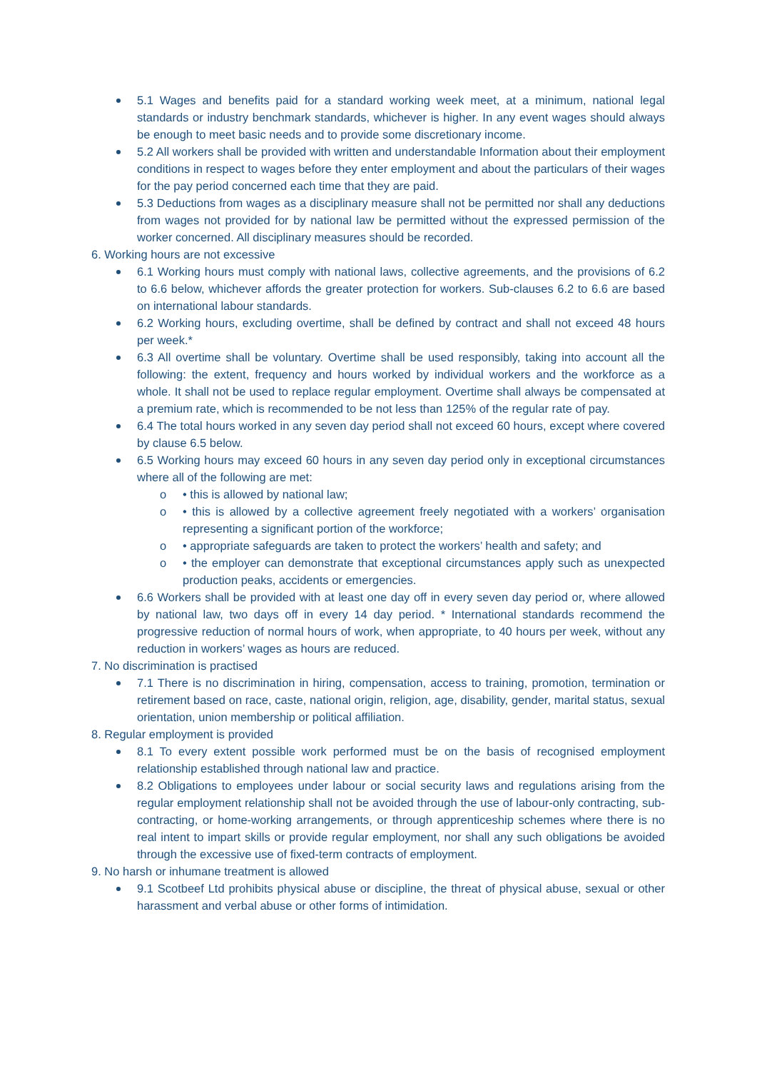5.1 Wages and benefits paid for a standard working week meet, at a minimum, national legal standards or industry benchmark standards, whichever is higher. In any event wages should always be enough to meet basic needs and to provide some discretionary income.
5.2 All workers shall be provided with written and understandable Information about their employment conditions in respect to wages before they enter employment and about the particulars of their wages for the pay period concerned each time that they are paid.
5.3 Deductions from wages as a disciplinary measure shall not be permitted nor shall any deductions from wages not provided for by national law be permitted without the expressed permission of the worker concerned. All disciplinary measures should be recorded.
6. Working hours are not excessive
6.1 Working hours must comply with national laws, collective agreements, and the provisions of 6.2 to 6.6 below, whichever affords the greater protection for workers. Sub-clauses 6.2 to 6.6 are based on international labour standards.
6.2 Working hours, excluding overtime, shall be defined by contract and shall not exceed 48 hours per week.*
6.3 All overtime shall be voluntary. Overtime shall be used responsibly, taking into account all the following: the extent, frequency and hours worked by individual workers and the workforce as a whole. It shall not be used to replace regular employment. Overtime shall always be compensated at a premium rate, which is recommended to be not less than 125% of the regular rate of pay.
6.4 The total hours worked in any seven day period shall not exceed 60 hours, except where covered by clause 6.5 below.
6.5 Working hours may exceed 60 hours in any seven day period only in exceptional circumstances where all of the following are met:
o • this is allowed by national law;
o • this is allowed by a collective agreement freely negotiated with a workers’ organisation representing a significant portion of the workforce;
o • appropriate safeguards are taken to protect the workers’ health and safety; and
o • the employer can demonstrate that exceptional circumstances apply such as unexpected production peaks, accidents or emergencies.
6.6 Workers shall be provided with at least one day off in every seven day period or, where allowed by national law, two days off in every 14 day period. * International standards recommend the progressive reduction of normal hours of work, when appropriate, to 40 hours per week, without any reduction in workers’ wages as hours are reduced.
7. No discrimination is practised
7.1 There is no discrimination in hiring, compensation, access to training, promotion, termination or retirement based on race, caste, national origin, religion, age, disability, gender, marital status, sexual orientation, union membership or political affiliation.
8. Regular employment is provided
8.1 To every extent possible work performed must be on the basis of recognised employment relationship established through national law and practice.
8.2 Obligations to employees under labour or social security laws and regulations arising from the regular employment relationship shall not be avoided through the use of labour-only contracting, sub- contracting, or home-working arrangements, or through apprenticeship schemes where there is no real intent to impart skills or provide regular employment, nor shall any such obligations be avoided through the excessive use of fixed-term contracts of employment.
9. No harsh or inhumane treatment is allowed
9.1 Scotbeef Ltd prohibits physical abuse or discipline, the threat of physical abuse, sexual or other harassment and verbal abuse or other forms of intimidation.